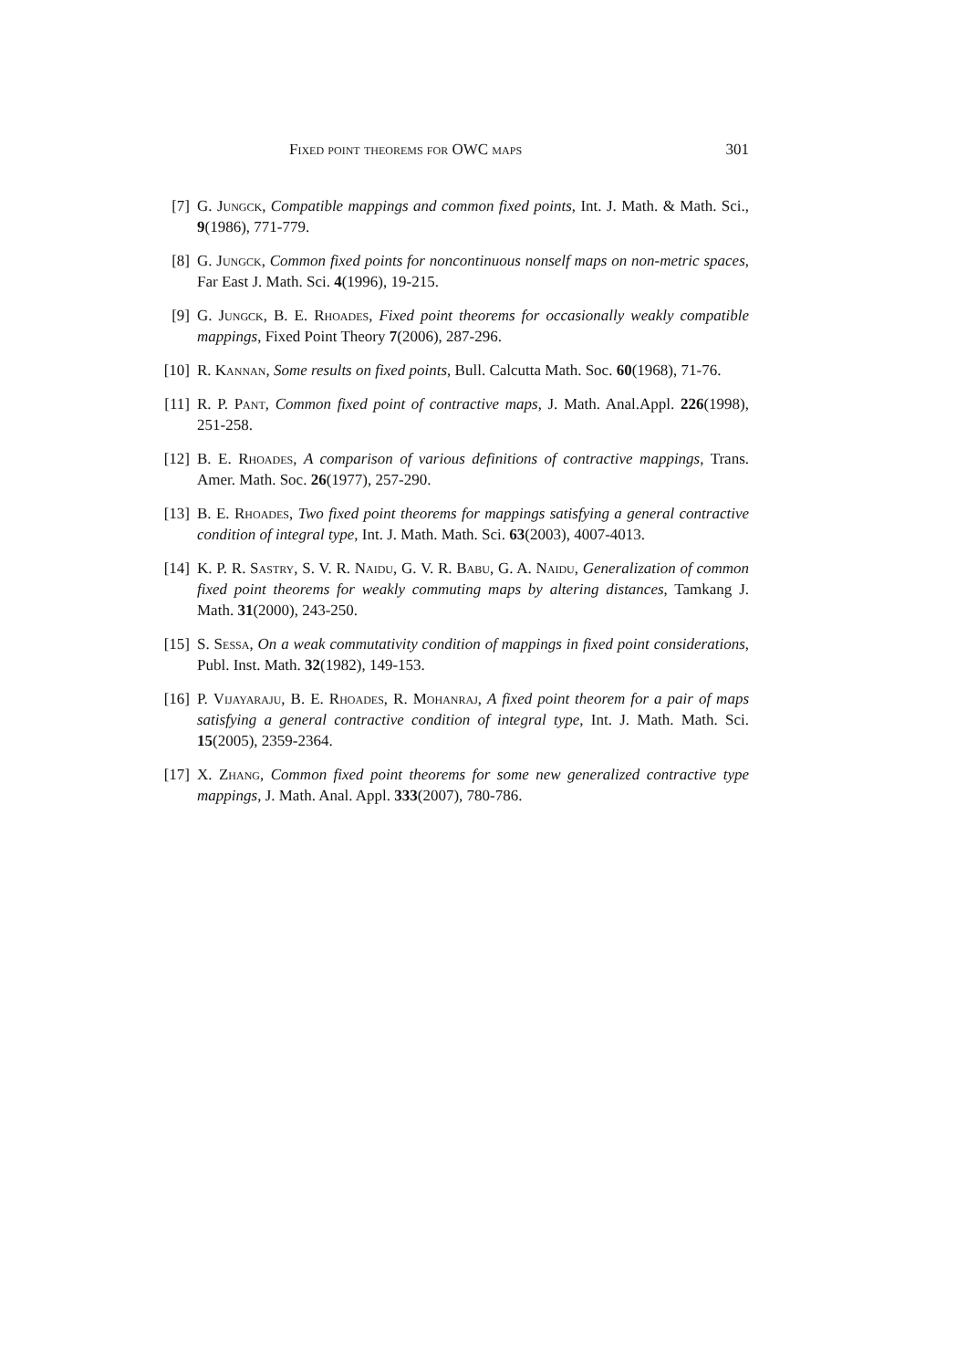Fixed point theorems for OWC maps 301
[7] G. Jungck, Compatible mappings and common fixed points, Int. J. Math. & Math. Sci., 9(1986), 771-779.
[8] G. Jungck, Common fixed points for noncontinuous nonself maps on non-metric spaces, Far East J. Math. Sci. 4(1996), 19-215.
[9] G. Jungck, B. E. Rhoades, Fixed point theorems for occasionally weakly compatible mappings, Fixed Point Theory 7(2006), 287-296.
[10] R. Kannan, Some results on fixed points, Bull. Calcutta Math. Soc. 60(1968), 71-76.
[11] R. P. Pant, Common fixed point of contractive maps, J. Math. Anal.Appl. 226(1998), 251-258.
[12] B. E. Rhoades, A comparison of various definitions of contractive mappings, Trans. Amer. Math. Soc. 26(1977), 257-290.
[13] B. E. Rhoades, Two fixed point theorems for mappings satisfying a general contractive condition of integral type, Int. J. Math. Math. Sci. 63(2003), 4007-4013.
[14] K. P. R. Sastry, S. V. R. Naidu, G. V. R. Babu, G. A. Naidu, Generalization of common fixed point theorems for weakly commuting maps by altering distances, Tamkang J. Math. 31(2000), 243-250.
[15] S. Sessa, On a weak commutativity condition of mappings in fixed point considerations, Publ. Inst. Math. 32(1982), 149-153.
[16] P. Vijayaraju, B. E. Rhoades, R. Mohanraj, A fixed point theorem for a pair of maps satisfying a general contractive condition of integral type, Int. J. Math. Math. Sci. 15(2005), 2359-2364.
[17] X. Zhang, Common fixed point theorems for some new generalized contractive type mappings, J. Math. Anal. Appl. 333(2007), 780-786.